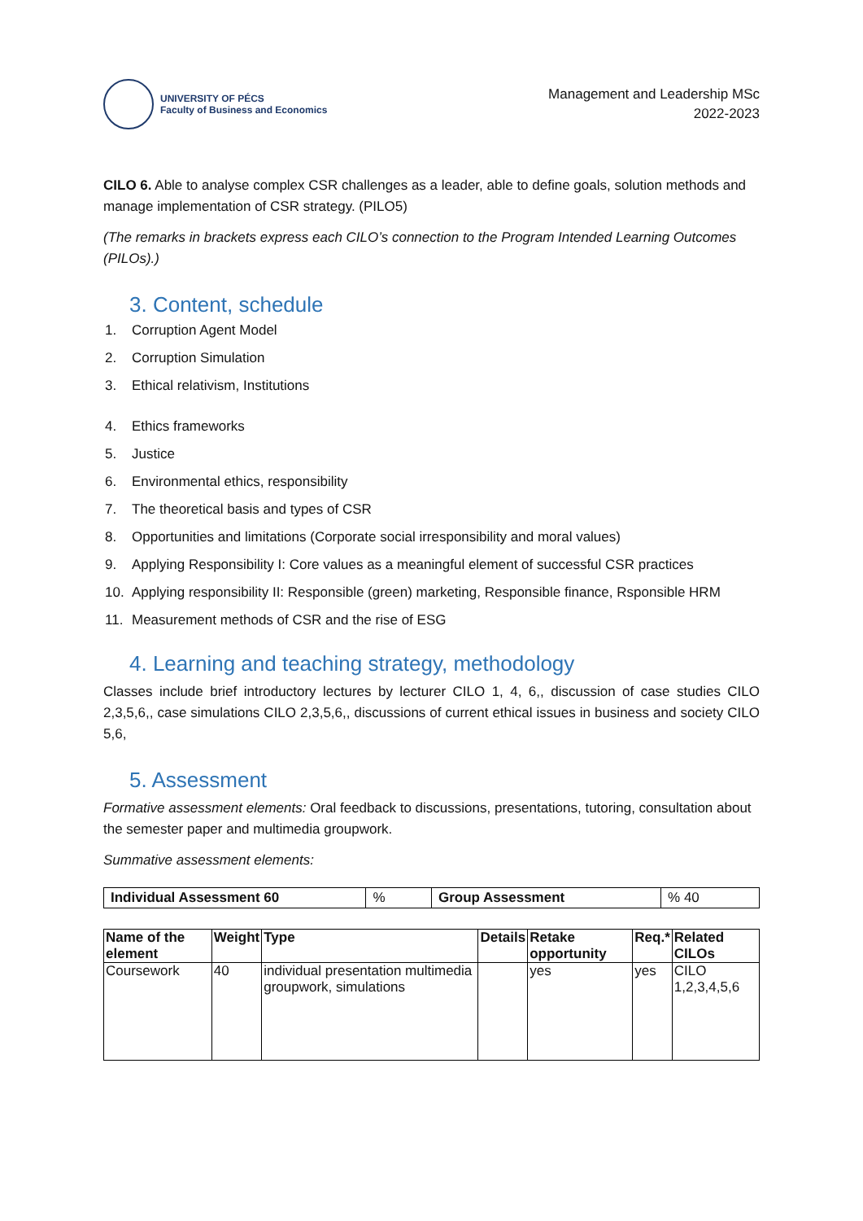UNIVERSITY OF PÉCS
Faculty of Business and Economics
Management and Leadership MSc
2022-2023
CILO 6. Able to analyse complex CSR challenges as a leader, able to define goals, solution methods and manage implementation of CSR strategy. (PILO5)
(The remarks in brackets express each CILO’s connection to the Program Intended Learning Outcomes (PILOs).)
3. Content, schedule
1. Corruption Agent Model
2. Corruption Simulation
3. Ethical relativism, Institutions
4. Ethics frameworks
5. Justice
6. Environmental ethics, responsibility
7. The theoretical basis and types of CSR
8. Opportunities and limitations (Corporate social irresponsibility and moral values)
9. Applying Responsibility I: Core values as a meaningful element of successful CSR practices
10. Applying responsibility II: Responsible (green) marketing, Responsible finance, Rsponsible HRM
11. Measurement methods of CSR and the rise of ESG
4. Learning and teaching strategy, methodology
Classes include brief introductory lectures by lecturer CILO 1, 4, 6,, discussion of case studies CILO 2,3,5,6,, case simulations CILO 2,3,5,6,, discussions of current ethical issues in business and society CILO 5,6,
5. Assessment
Formative assessment elements: Oral feedback to discussions, presentations, tutoring, consultation about the semester paper and multimedia groupwork.
Summative assessment elements:
| Individual Assessment 60 | % | Group Assessment | % 40 |
| Name of the element | Weight | Type | Details | Retake opportunity | Req.* | Related CILOs |
| --- | --- | --- | --- | --- | --- | --- |
| Coursework | 40 | individual presentation multimedia groupwork, simulations | | yes | yes | CILO 1,2,3,4,5,6 |